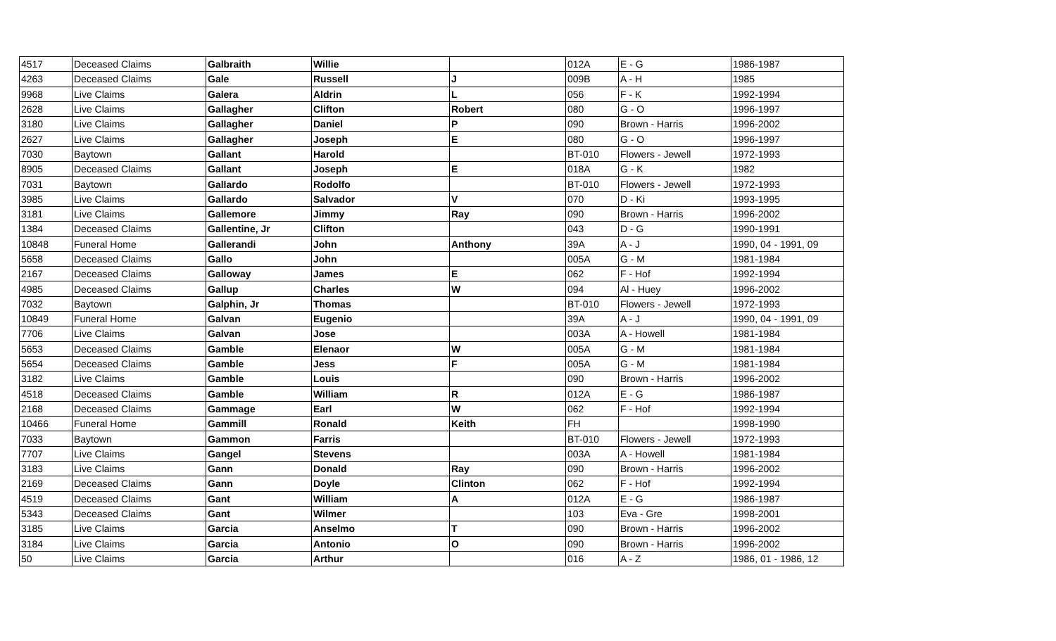| 4517 | Deceased Claims | Galbraith | Willie | | 012A | E - G | 1986-1987 |
| 4263 | Deceased Claims | Gale | Russell | J | 009B | A - H | 1985 |
| 9968 | Live Claims | Galera | Aldrin | L | 056 | F - K | 1992-1994 |
| 2628 | Live Claims | Gallagher | Clifton | Robert | 080 | G - O | 1996-1997 |
| 3180 | Live Claims | Gallagher | Daniel | P | 090 | Brown - Harris | 1996-2002 |
| 2627 | Live Claims | Gallagher | Joseph | E | 080 | G - O | 1996-1997 |
| 7030 | Baytown | Gallant | Harold | | BT-010 | Flowers - Jewell | 1972-1993 |
| 8905 | Deceased Claims | Gallant | Joseph | E | 018A | G - K | 1982 |
| 7031 | Baytown | Gallardo | Rodolfo | | BT-010 | Flowers - Jewell | 1972-1993 |
| 3985 | Live Claims | Gallardo | Salvador | V | 070 | D - Ki | 1993-1995 |
| 3181 | Live Claims | Gallemore | Jimmy | Ray | 090 | Brown - Harris | 1996-2002 |
| 1384 | Deceased Claims | Gallentine, Jr | Clifton | | 043 | D - G | 1990-1991 |
| 10848 | Funeral Home | Gallerandi | John | Anthony | 39A | A - J | 1990, 04 - 1991, 09 |
| 5658 | Deceased Claims | Gallo | John | | 005A | G - M | 1981-1984 |
| 2167 | Deceased Claims | Galloway | James | E | 062 | F - Hof | 1992-1994 |
| 4985 | Deceased Claims | Gallup | Charles | W | 094 | Al - Huey | 1996-2002 |
| 7032 | Baytown | Galphin, Jr | Thomas | | BT-010 | Flowers - Jewell | 1972-1993 |
| 10849 | Funeral Home | Galvan | Eugenio | | 39A | A - J | 1990, 04 - 1991, 09 |
| 7706 | Live Claims | Galvan | Jose | | 003A | A - Howell | 1981-1984 |
| 5653 | Deceased Claims | Gamble | Elenaor | W | 005A | G - M | 1981-1984 |
| 5654 | Deceased Claims | Gamble | Jess | F | 005A | G - M | 1981-1984 |
| 3182 | Live Claims | Gamble | Louis | | 090 | Brown - Harris | 1996-2002 |
| 4518 | Deceased Claims | Gamble | William | R | 012A | E - G | 1986-1987 |
| 2168 | Deceased Claims | Gammage | Earl | W | 062 | F - Hof | 1992-1994 |
| 10466 | Funeral Home | Gammill | Ronald | Keith | FH | | 1998-1990 |
| 7033 | Baytown | Gammon | Farris | | BT-010 | Flowers - Jewell | 1972-1993 |
| 7707 | Live Claims | Gangel | Stevens | | 003A | A - Howell | 1981-1984 |
| 3183 | Live Claims | Gann | Donald | Ray | 090 | Brown - Harris | 1996-2002 |
| 2169 | Deceased Claims | Gann | Doyle | Clinton | 062 | F - Hof | 1992-1994 |
| 4519 | Deceased Claims | Gant | William | A | 012A | E - G | 1986-1987 |
| 5343 | Deceased Claims | Gant | Wilmer | | 103 | Eva - Gre | 1998-2001 |
| 3185 | Live Claims | Garcia | Anselmo | T | 090 | Brown - Harris | 1996-2002 |
| 3184 | Live Claims | Garcia | Antonio | O | 090 | Brown - Harris | 1996-2002 |
| 50 | Live Claims | Garcia | Arthur | | 016 | A - Z | 1986, 01 - 1986, 12 |